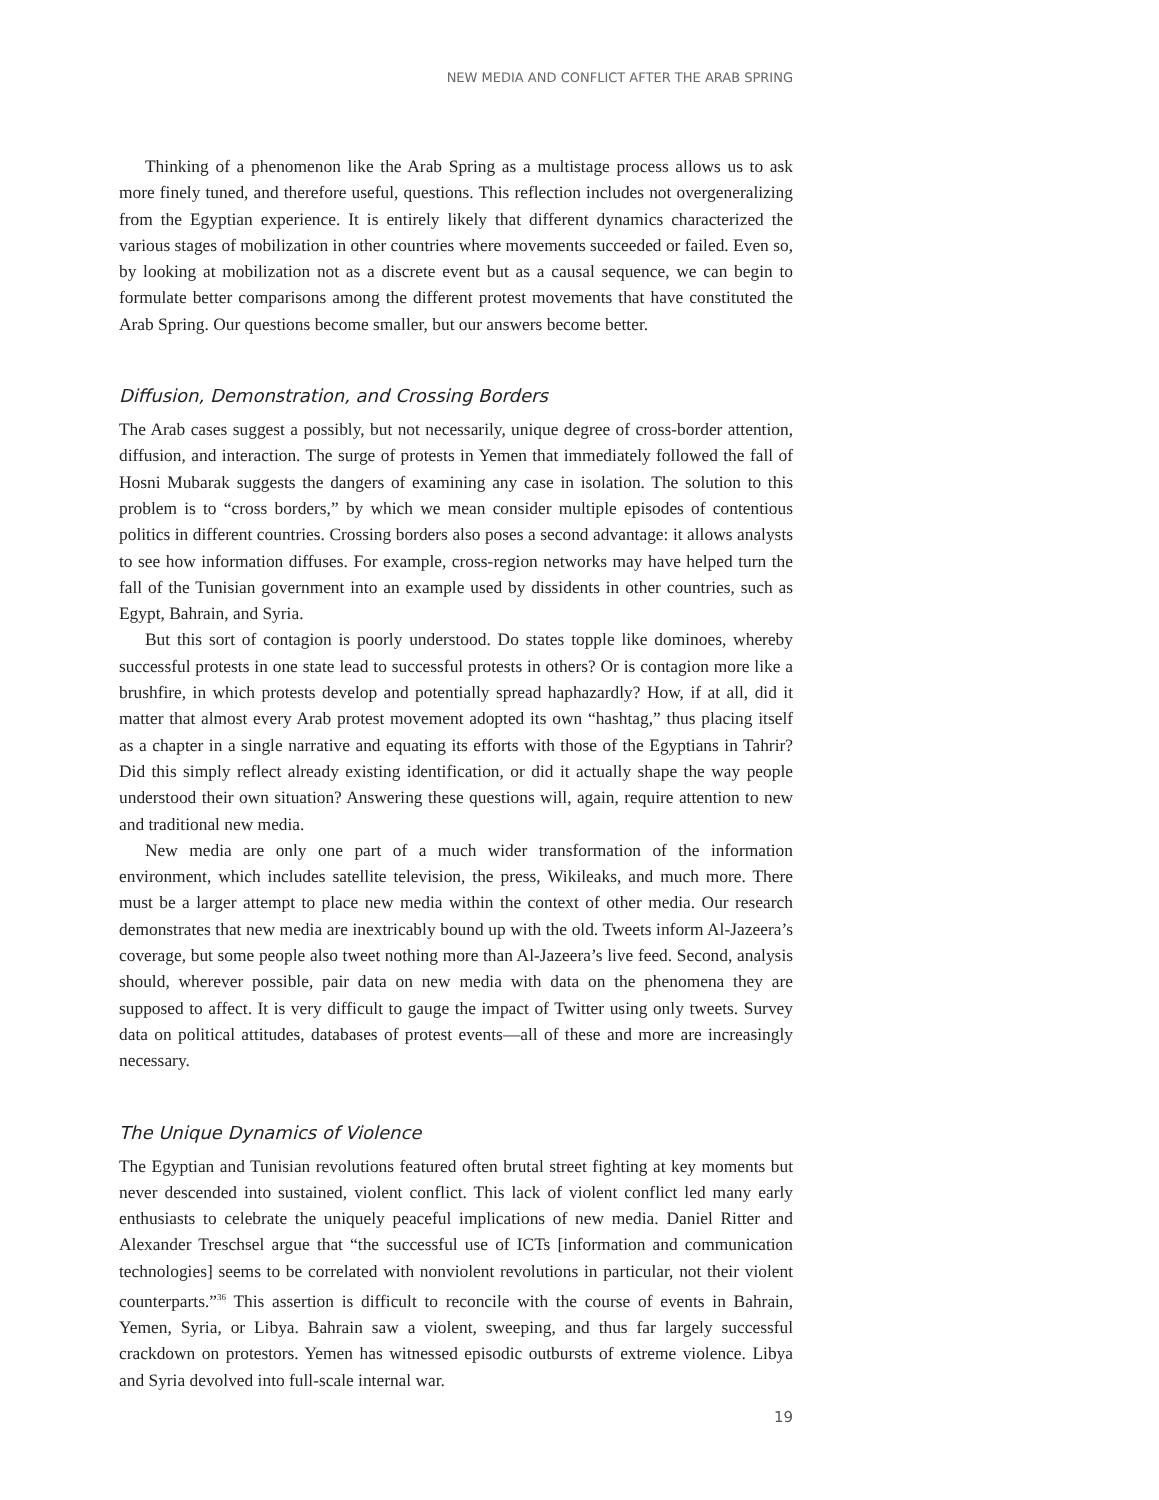NEW MEDIA AND CONFLICT AFTER THE ARAB SPRING
Thinking of a phenomenon like the Arab Spring as a multistage process allows us to ask more finely tuned, and therefore useful, questions. This reflection includes not overgeneralizing from the Egyptian experience. It is entirely likely that different dynamics characterized the various stages of mobilization in other countries where movements succeeded or failed. Even so, by looking at mobilization not as a discrete event but as a causal sequence, we can begin to formulate better comparisons among the different protest movements that have constituted the Arab Spring. Our questions become smaller, but our answers become better.
Diffusion, Demonstration, and Crossing Borders
The Arab cases suggest a possibly, but not necessarily, unique degree of cross-border attention, diffusion, and interaction. The surge of protests in Yemen that immediately followed the fall of Hosni Mubarak suggests the dangers of examining any case in isolation. The solution to this problem is to “cross borders,” by which we mean consider multiple episodes of contentious politics in different countries. Crossing borders also poses a second advantage: it allows analysts to see how information diffuses. For example, cross-region networks may have helped turn the fall of the Tunisian government into an example used by dissidents in other countries, such as Egypt, Bahrain, and Syria.
But this sort of contagion is poorly understood. Do states topple like dominoes, whereby successful protests in one state lead to successful protests in others? Or is contagion more like a brushfire, in which protests develop and potentially spread haphazardly? How, if at all, did it matter that almost every Arab protest movement adopted its own “hashtag,” thus placing itself as a chapter in a single narrative and equating its efforts with those of the Egyptians in Tahrir? Did this simply reflect already existing identification, or did it actually shape the way people understood their own situation? Answering these questions will, again, require attention to new and traditional new media.
New media are only one part of a much wider transformation of the information environment, which includes satellite television, the press, Wikileaks, and much more. There must be a larger attempt to place new media within the context of other media. Our research demonstrates that new media are inextricably bound up with the old. Tweets inform Al-Jazeera’s coverage, but some people also tweet nothing more than Al-Jazeera’s live feed. Second, analysis should, wherever possible, pair data on new media with data on the phenomena they are supposed to affect. It is very difficult to gauge the impact of Twitter using only tweets. Survey data on political attitudes, databases of protest events—all of these and more are increasingly necessary.
The Unique Dynamics of Violence
The Egyptian and Tunisian revolutions featured often brutal street fighting at key moments but never descended into sustained, violent conflict. This lack of violent conflict led many early enthusiasts to celebrate the uniquely peaceful implications of new media. Daniel Ritter and Alexander Treschsel argue that “the successful use of ICTs [information and communication technologies] seems to be correlated with nonviolent revolutions in particular, not their violent counterparts.”<sup>36</sup> This assertion is difficult to reconcile with the course of events in Bahrain, Yemen, Syria, or Libya. Bahrain saw a violent, sweeping, and thus far largely successful crackdown on protestors. Yemen has witnessed episodic outbursts of extreme violence. Libya and Syria devolved into full-scale internal war.
19